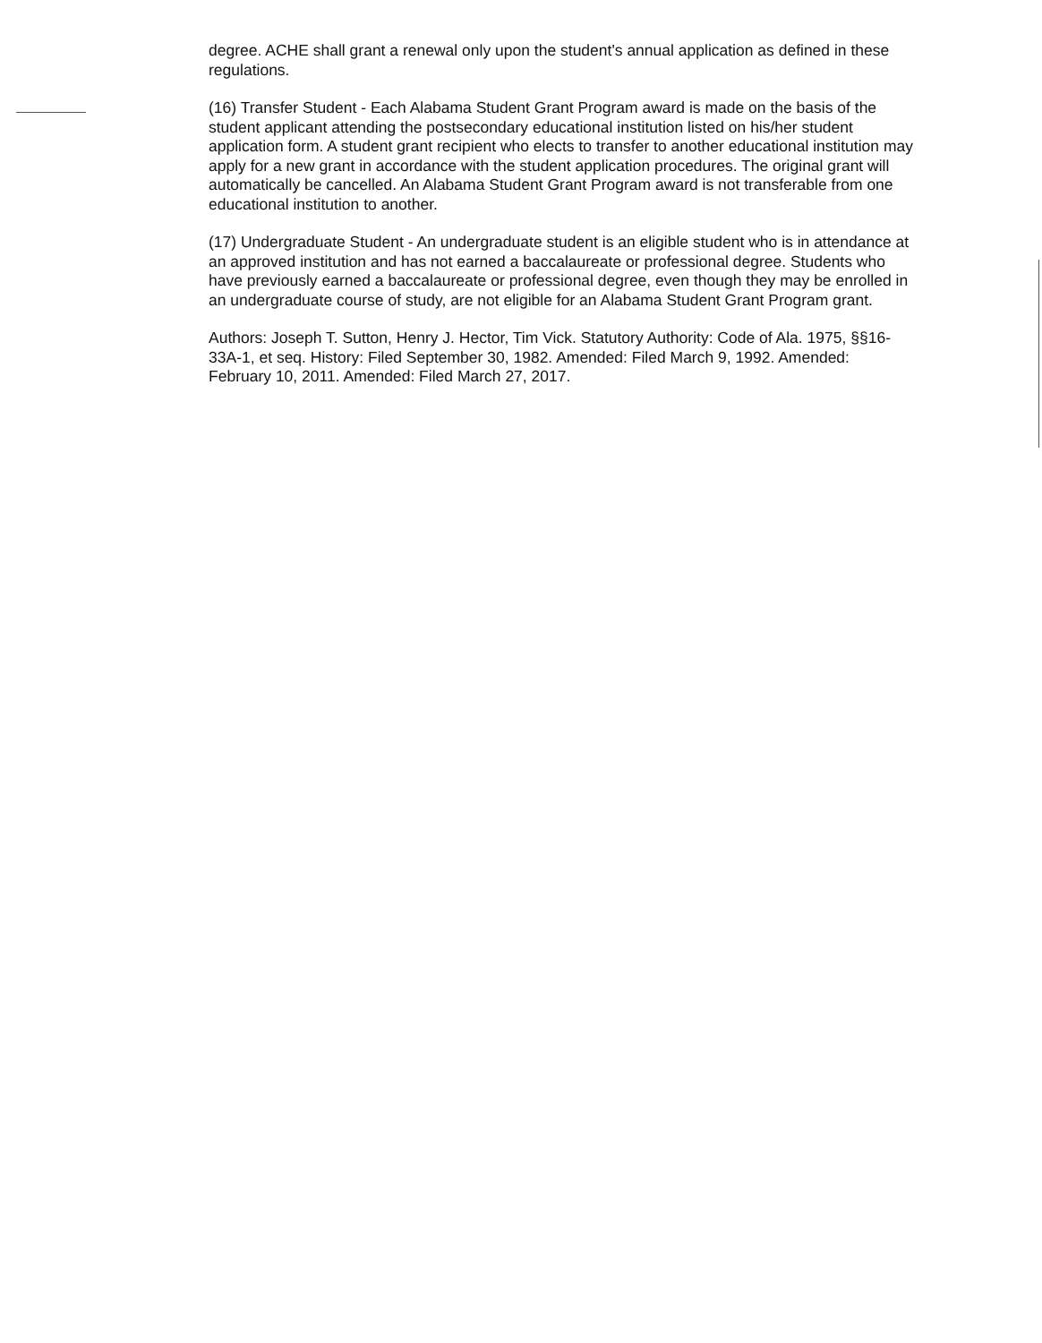degree. ACHE shall grant a renewal only upon the student's annual application as defined in these regulations.
(16) Transfer Student - Each Alabama Student Grant Program award is made on the basis of the student applicant attending the postsecondary educational institution listed on his/her student application form. A student grant recipient who elects to transfer to another educational institution may apply for a new grant in accordance with the student application procedures. The original grant will automatically be cancelled. An Alabama Student Grant Program award is not transferable from one educational institution to another.
(17) Undergraduate Student - An undergraduate student is an eligible student who is in attendance at an approved institution and has not earned a baccalaureate or professional degree. Students who have previously earned a baccalaureate or professional degree, even though they may be enrolled in an undergraduate course of study, are not eligible for an Alabama Student Grant Program grant.
Authors: Joseph T. Sutton, Henry J. Hector, Tim Vick. Statutory Authority: Code of Ala. 1975, §§16-33A-1, et seq. History: Filed September 30, 1982. Amended: Filed March 9, 1992. Amended: February 10, 2011. Amended: Filed March 27, 2017.